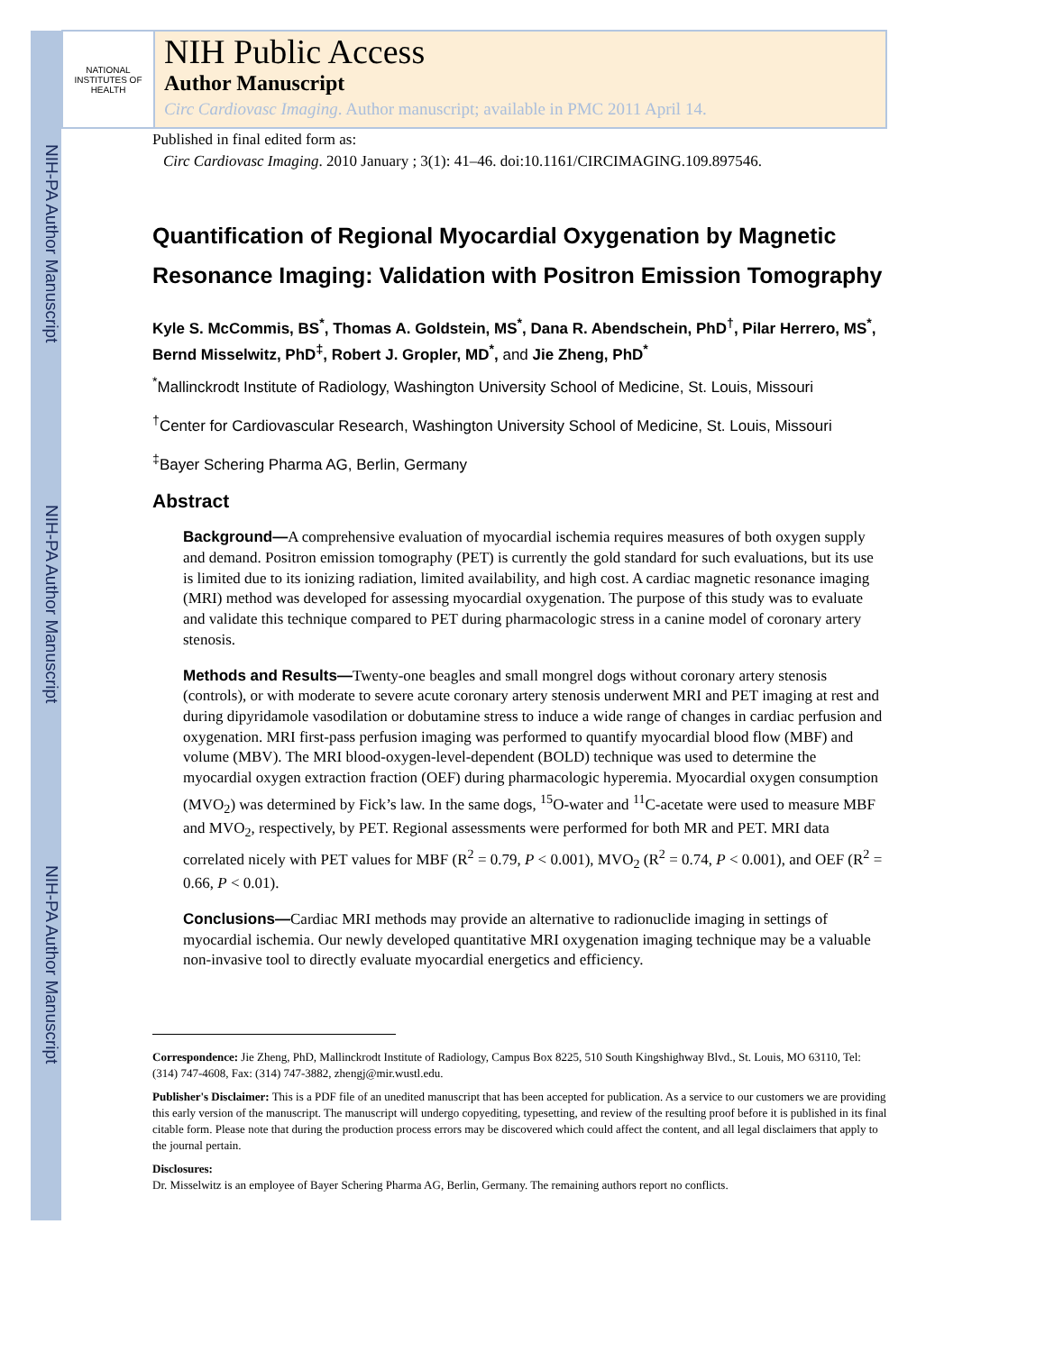NIH-PA Author Manuscript
NIH-PA Author Manuscript
NIH-PA Author Manuscript
NATIONAL INSTITUTES OF HEALTH
NIH Public Access
Author Manuscript
Circ Cardiovasc Imaging. Author manuscript; available in PMC 2011 April 14.
Published in final edited form as:
Circ Cardiovasc Imaging. 2010 January ; 3(1): 41–46. doi:10.1161/CIRCIMAGING.109.897546.
Quantification of Regional Myocardial Oxygenation by Magnetic Resonance Imaging: Validation with Positron Emission Tomography
Kyle S. McCommis, BS<sup>*</sup>, Thomas A. Goldstein, MS<sup>*</sup>, Dana R. Abendschein, PhD<sup>†</sup>, Pilar Herrero, MS<sup>*</sup>, Bernd Misselwitz, PhD<sup>‡</sup>, Robert J. Gropler, MD<sup>*</sup>, and Jie Zheng, PhD<sup>*</sup>
<sup>*</sup> Mallinckrodt Institute of Radiology, Washington University School of Medicine, St. Louis, Missouri
<sup>†</sup> Center for Cardiovascular Research, Washington University School of Medicine, St. Louis, Missouri
<sup>‡</sup> Bayer Schering Pharma AG, Berlin, Germany
Abstract
Background—A comprehensive evaluation of myocardial ischemia requires measures of both oxygen supply and demand. Positron emission tomography (PET) is currently the gold standard for such evaluations, but its use is limited due to its ionizing radiation, limited availability, and high cost. A cardiac magnetic resonance imaging (MRI) method was developed for assessing myocardial oxygenation. The purpose of this study was to evaluate and validate this technique compared to PET during pharmacologic stress in a canine model of coronary artery stenosis.
Methods and Results—Twenty-one beagles and small mongrel dogs without coronary artery stenosis (controls), or with moderate to severe acute coronary artery stenosis underwent MRI and PET imaging at rest and during dipyridamole vasodilation or dobutamine stress to induce a wide range of changes in cardiac perfusion and oxygenation. MRI first-pass perfusion imaging was performed to quantify myocardial blood flow (MBF) and volume (MBV). The MRI blood-oxygen-level-dependent (BOLD) technique was used to determine the myocardial oxygen extraction fraction (OEF) during pharmacologic hyperemia. Myocardial oxygen consumption (MVO<sub>2</sub>) was determined by Fick’s law. In the same dogs, <sup>15</sup>O-water and <sup>11</sup>C-acetate were used to measure MBF and MVO<sub>2</sub>, respectively, by PET. Regional assessments were performed for both MR and PET. MRI data correlated nicely with PET values for MBF (R<sup>2</sup> = 0.79, P < 0.001), MVO<sub>2</sub> (R<sup>2</sup> = 0.74, P < 0.001), and OEF (R<sup>2</sup> = 0.66, P < 0.01).
Conclusions—Cardiac MRI methods may provide an alternative to radionuclide imaging in settings of myocardial ischemia. Our newly developed quantitative MRI oxygenation imaging technique may be a valuable non-invasive tool to directly evaluate myocardial energetics and efficiency.
Correspondence: Jie Zheng, PhD, Mallinckrodt Institute of Radiology, Campus Box 8225, 510 South Kingshighway Blvd., St. Louis, MO 63110, Tel: (314) 747-4608, Fax: (314) 747-3882, zhengj@mir.wustl.edu.
Publisher's Disclaimer: This is a PDF file of an unedited manuscript that has been accepted for publication. As a service to our customers we are providing this early version of the manuscript. The manuscript will undergo copyediting, typesetting, and review of the resulting proof before it is published in its final citable form. Please note that during the production process errors may be discovered which could affect the content, and all legal disclaimers that apply to the journal pertain.
Disclosures:
Dr. Misselwitz is an employee of Bayer Schering Pharma AG, Berlin, Germany. The remaining authors report no conflicts.